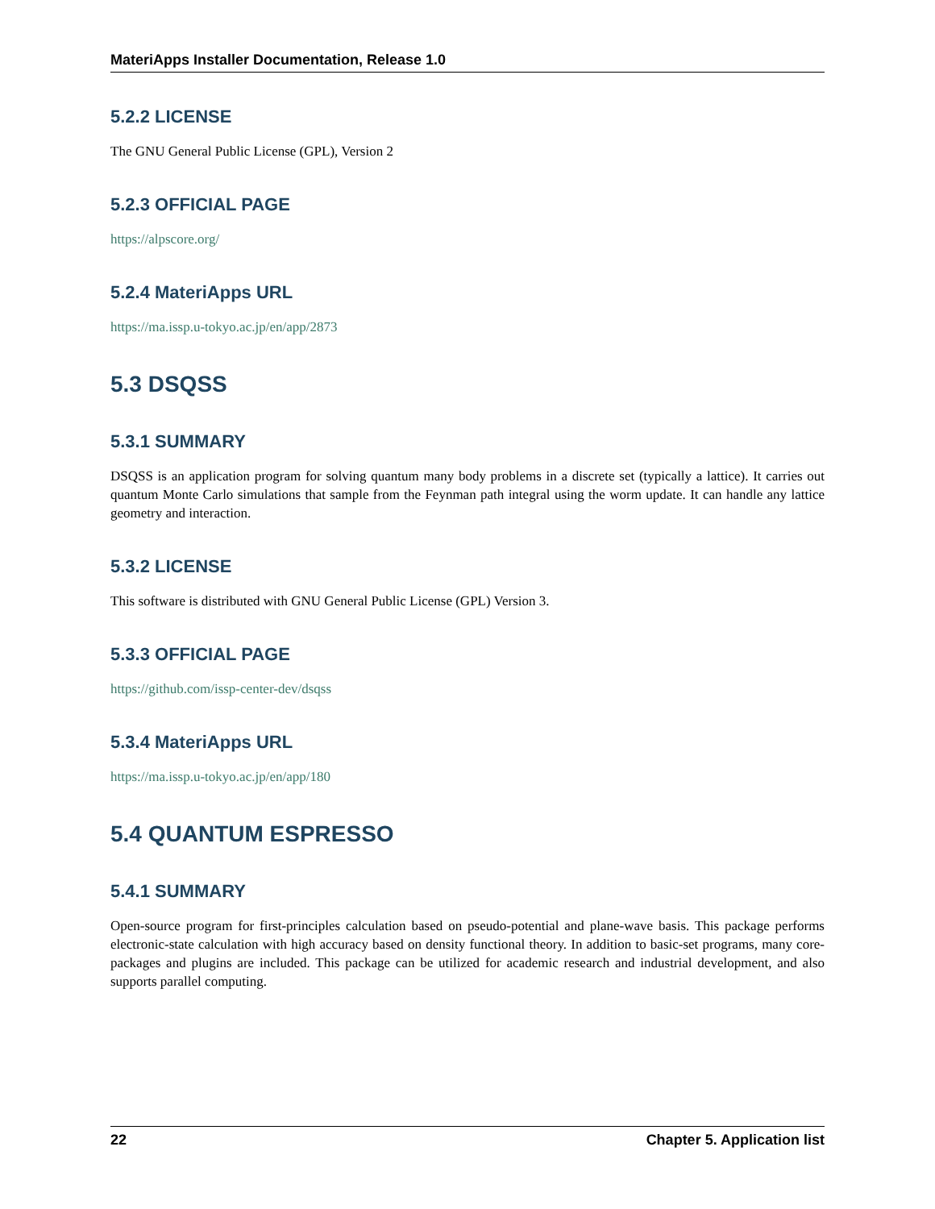MateriApps Installer Documentation, Release 1.0
5.2.2 LICENSE
The GNU General Public License (GPL), Version 2
5.2.3 OFFICIAL PAGE
https://alpscore.org/
5.2.4 MateriApps URL
https://ma.issp.u-tokyo.ac.jp/en/app/2873
5.3 DSQSS
5.3.1 SUMMARY
DSQSS is an application program for solving quantum many body problems in a discrete set (typically a lattice). It carries out quantum Monte Carlo simulations that sample from the Feynman path integral using the worm update. It can handle any lattice geometry and interaction.
5.3.2 LICENSE
This software is distributed with GNU General Public License (GPL) Version 3.
5.3.3 OFFICIAL PAGE
https://github.com/issp-center-dev/dsqss
5.3.4 MateriApps URL
https://ma.issp.u-tokyo.ac.jp/en/app/180
5.4 QUANTUM ESPRESSO
5.4.1 SUMMARY
Open-source program for first-principles calculation based on pseudo-potential and plane-wave basis. This package performs electronic-state calculation with high accuracy based on density functional theory. In addition to basic-set programs, many core-packages and plugins are included. This package can be utilized for academic research and industrial development, and also supports parallel computing.
22 Chapter 5. Application list